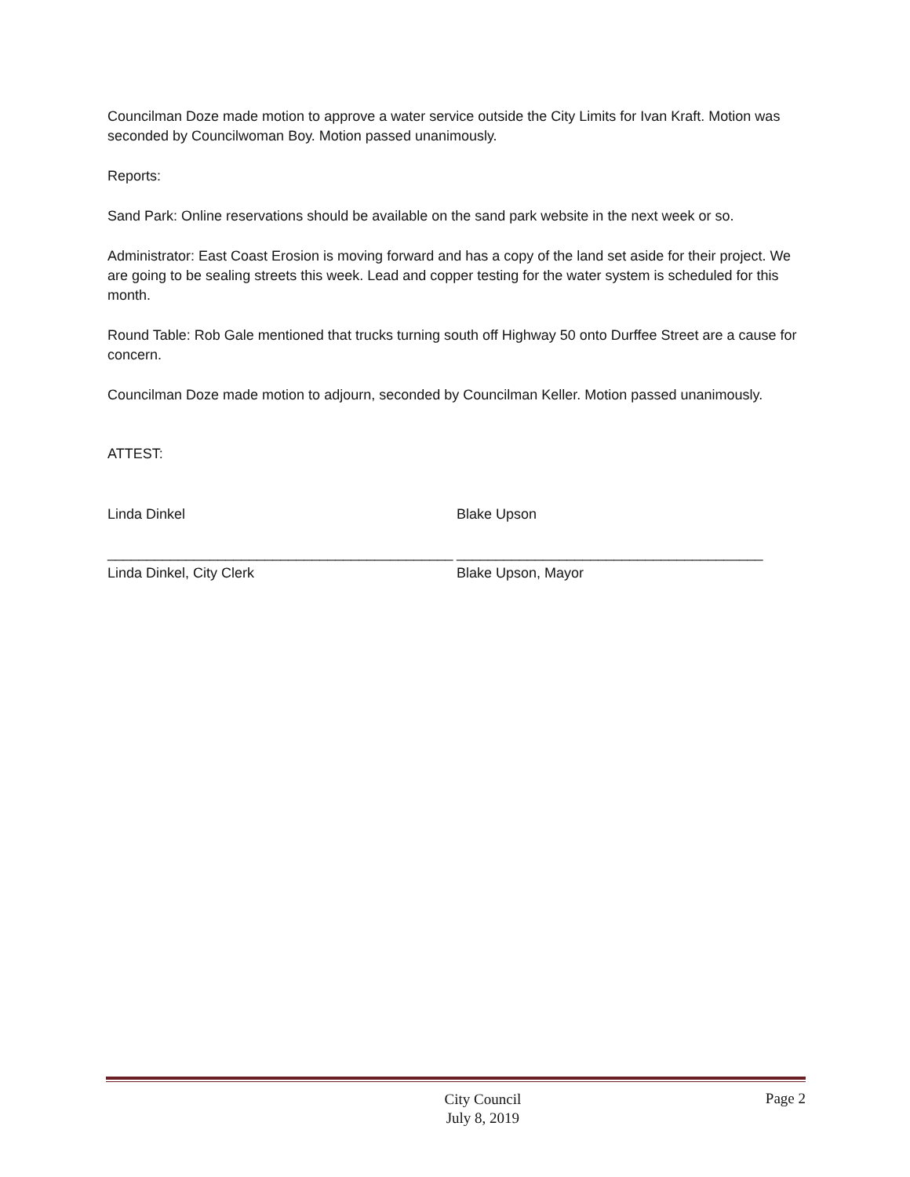Councilman Doze made motion to approve a water service outside the City Limits for Ivan Kraft. Motion was seconded by Councilwoman Boy. Motion passed unanimously.
Reports:
Sand Park: Online reservations should be available on the sand park website in the next week or so.
Administrator: East Coast Erosion is moving forward and has a copy of the land set aside for their project. We are going to be sealing streets this week. Lead and copper testing for the water system is scheduled for this month.
Round Table: Rob Gale mentioned that trucks turning south off Highway 50 onto Durffee Street are a cause for concern.
Councilman Doze made motion to adjourn, seconded by Councilman Keller. Motion passed unanimously.
ATTEST:
Linda Dinkel Blake Upson
____________________________________________ _______________________________________
Linda Dinkel, City Clerk Blake Upson, Mayor
City Council
July 8, 2019
Page 2